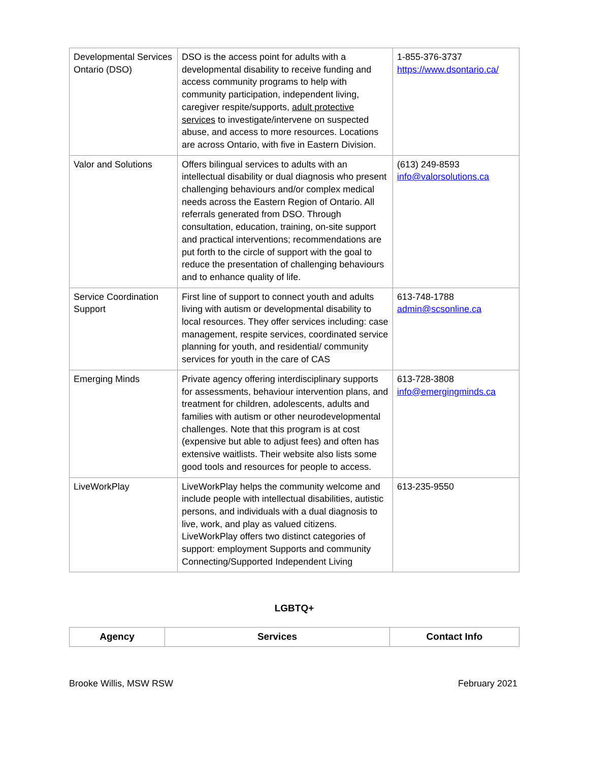| Developmental Services Ontario (DSO) | DSO is the access point for adults with a developmental disability to receive funding and access community programs to help with community participation, independent living, caregiver respite/supports, adult protective services to investigate/intervene on suspected abuse, and access to more resources. Locations are across Ontario, with five in Eastern Division. | 1-855-376-3737 https://www.dsontario.ca/ |
| Valor and Solutions | Offers bilingual services to adults with an intellectual disability or dual diagnosis who present challenging behaviours and/or complex medical needs across the Eastern Region of Ontario. All referrals generated from DSO. Through consultation, education, training, on-site support and practical interventions; recommendations are put forth to the circle of support with the goal to reduce the presentation of challenging behaviours and to enhance quality of life. | (613) 249-8593 info@valorsolutions.ca |
| Service Coordination Support | First line of support to connect youth and adults living with autism or developmental disability to local resources. They offer services including: case management, respite services, coordinated service planning for youth, and residential/ community services for youth in the care of CAS | 613-748-1788 admin@scsonline.ca |
| Emerging Minds | Private agency offering interdisciplinary supports for assessments, behaviour intervention plans, and treatment for children, adolescents, adults and families with autism or other neurodevelopmental challenges. Note that this program is at cost (expensive but able to adjust fees) and often has extensive waitlists. Their website also lists some good tools and resources for people to access. | 613-728-3808 info@emergingminds.ca |
| LiveWorkPlay | LiveWorkPlay helps the community welcome and include people with intellectual disabilities, autistic persons, and individuals with a dual diagnosis to live, work, and play as valued citizens. LiveWorkPlay offers two distinct categories of support: employment Supports and community Connecting/Supported Independent Living | 613-235-9550 |
LGBTQ+
| Agency | Services | Contact Info |
| --- | --- | --- |
Brooke Willis, MSW RSW February 2021